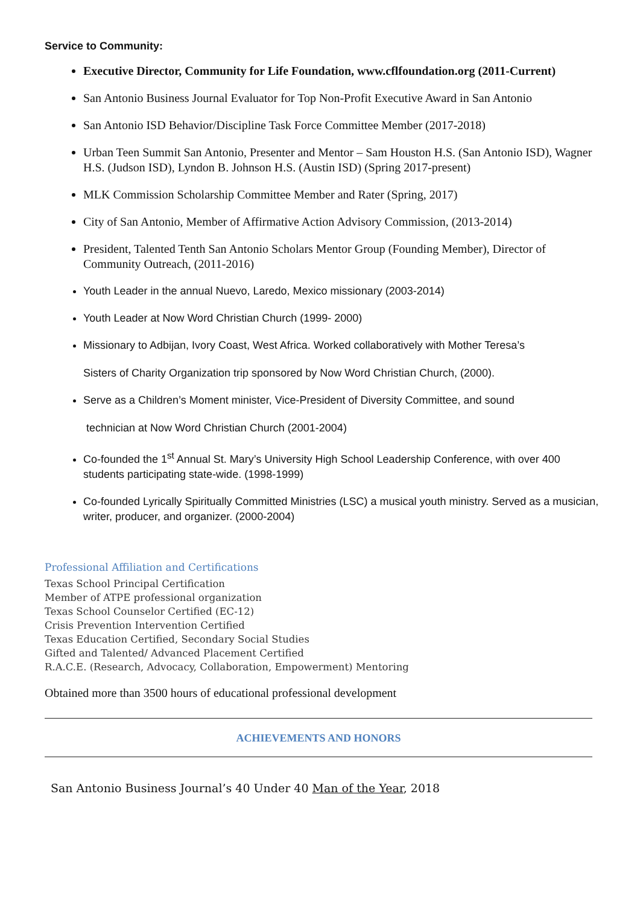Service to Community:
Executive Director, Community for Life Foundation, www.cflfoundation.org (2011-Current)
San Antonio Business Journal Evaluator for Top Non-Profit Executive Award in San Antonio
San Antonio ISD Behavior/Discipline Task Force Committee Member (2017-2018)
Urban Teen Summit San Antonio, Presenter and Mentor – Sam Houston H.S. (San Antonio ISD), Wagner H.S. (Judson ISD), Lyndon B. Johnson H.S. (Austin ISD) (Spring 2017-present)
MLK Commission Scholarship Committee Member and Rater (Spring, 2017)
City of San Antonio, Member of Affirmative Action Advisory Commission, (2013-2014)
President, Talented Tenth San Antonio Scholars Mentor Group (Founding Member), Director of Community Outreach, (2011-2016)
Youth Leader in the annual Nuevo, Laredo, Mexico missionary (2003-2014)
Youth Leader at Now Word Christian Church (1999- 2000)
Missionary to Adbijan, Ivory Coast, West Africa. Worked collaboratively with Mother Teresa’s
Sisters of Charity Organization trip sponsored by Now Word Christian Church, (2000).
Serve as a Children’s Moment minister, Vice-President of Diversity Committee, and sound
technician at Now Word Christian Church (2001-2004)
Co-founded the 1<sup>st</sup> Annual St. Mary’s University High School Leadership Conference, with over 400 students participating state-wide. (1998-1999)
Co-founded Lyrically Spiritually Committed Ministries (LSC) a musical youth ministry. Served as a musician, writer, producer, and organizer. (2000-2004)
Professional Affiliation and Certifications
Texas School Principal Certification
Member of ATPE professional organization
Texas School Counselor Certified (EC-12)
Crisis Prevention Intervention Certified
Texas Education Certified, Secondary Social Studies
Gifted and Talented/ Advanced Placement Certified
R.A.C.E. (Research, Advocacy, Collaboration, Empowerment) Mentoring
Obtained more than 3500 hours of educational professional development
ACHIEVEMENTS AND HONORS
San Antonio Business Journal’s 40 Under 40 Man of the Year, 2018